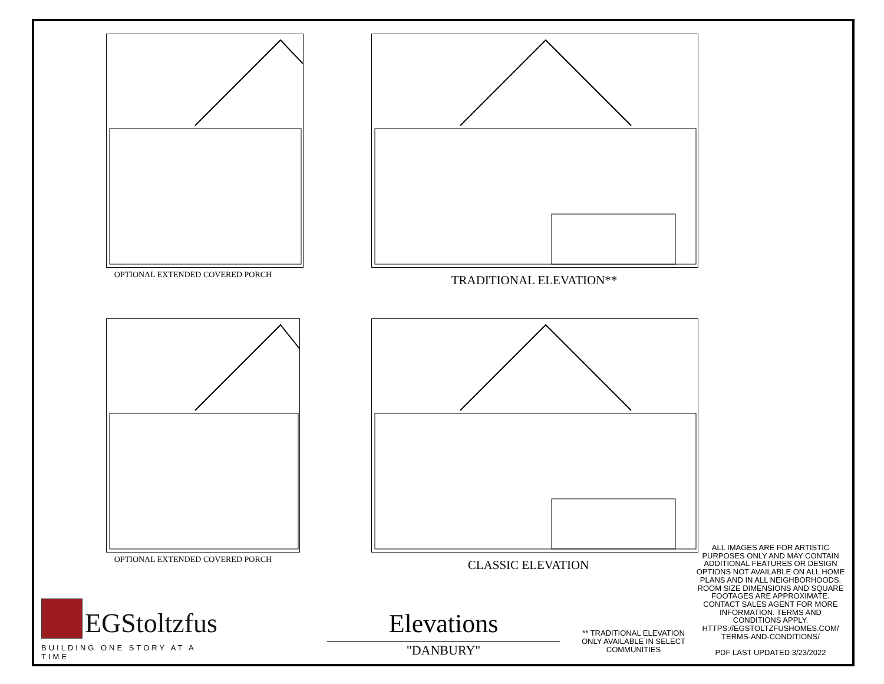OPTIONAL EXTENDED COVERED PORCH TRADITIONAL ELEVATION**
OPTIONAL EXTENDED COVERED PORCH CLASSIC ELEVATION
ALL IMAGES ARE FOR ARTISTIC PURPOSES ONLY AND MAY CONTAIN ADDITIONAL FEATURES OR DESIGN OPTIONS NOT AVAILABLE ON ALL HOME PLANS AND IN ALL NEIGHBORHOODS. ROOM SIZE DIMENSIONS AND SQUARE FOOTAGES ARE APPROXIMATE. CONTACT SALES AGENT FOR MORE INFORMATION. TERMS AND CONDITIONS APPLY. HTTPS://EGSTOLTZFUSHOMES.COM/ TERMS-AND-CONDITIONS/
PDF LAST UPDATED 3/23/2022
EGStoltzfus
BUILDING ONE STORY AT A TIME
Elevations
"DANBURY"
** TRADITIONAL ELEVATION ONLY AVAILABLE IN SELECT COMMUNITIES